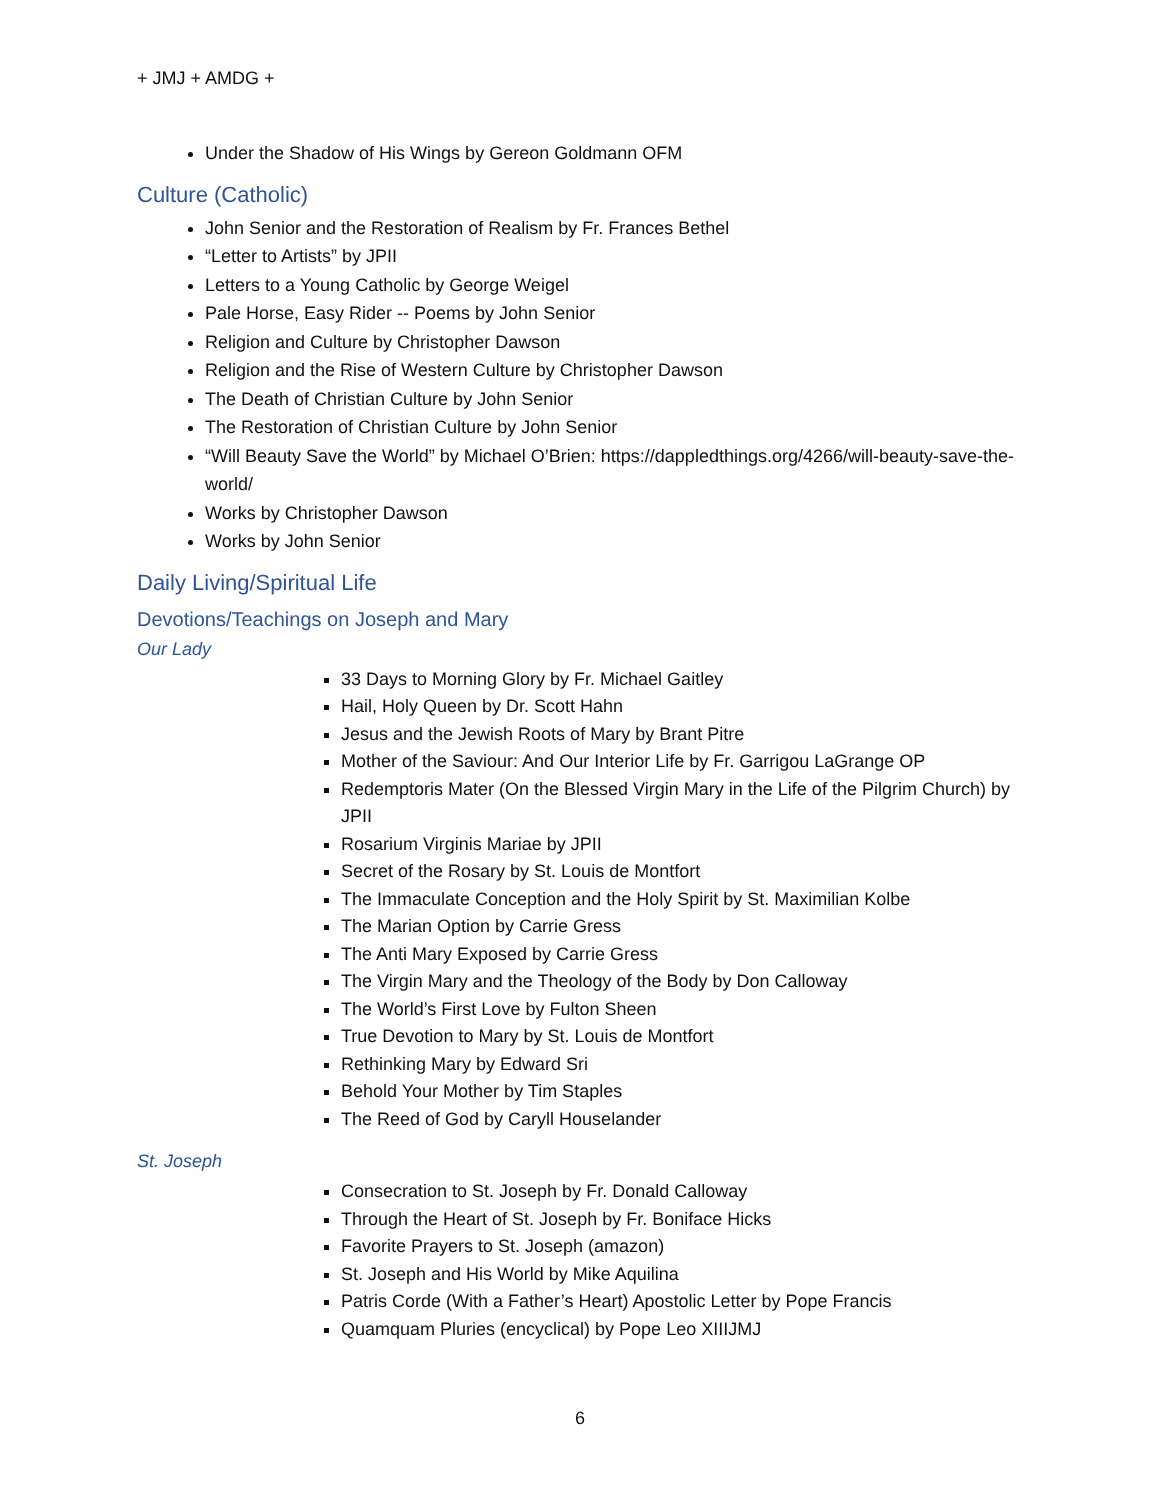+ JMJ + AMDG +
Under the Shadow of His Wings by Gereon Goldmann OFM
Culture (Catholic)
John Senior and the Restoration of Realism by Fr. Frances Bethel
“Letter to Artists” by JPII
Letters to a Young Catholic by George Weigel
Pale Horse, Easy Rider -- Poems by John Senior
Religion and Culture by Christopher Dawson
Religion and the Rise of Western Culture by Christopher Dawson
The Death of Christian Culture by John Senior
The Restoration of Christian Culture by John Senior
“Will Beauty Save the World” by Michael O’Brien: https://dappledthings.org/4266/will-beauty-save-the-world/
Works by Christopher Dawson
Works by John Senior
Daily Living/Spiritual Life
Devotions/Teachings on Joseph and Mary
Our Lady
33 Days to Morning Glory by Fr. Michael Gaitley
Hail, Holy Queen by Dr. Scott Hahn
Jesus and the Jewish Roots of Mary by Brant Pitre
Mother of the Saviour: And Our Interior Life by Fr. Garrigou LaGrange OP
Redemptoris Mater (On the Blessed Virgin Mary in the Life of the Pilgrim Church) by JPII
Rosarium Virginis Mariae by JPII
Secret of the Rosary by St. Louis de Montfort
The Immaculate Conception and the Holy Spirit by St. Maximilian Kolbe
The Marian Option by Carrie Gress
The Anti Mary Exposed by Carrie Gress
The Virgin Mary and the Theology of the Body by Don Calloway
The World’s First Love by Fulton Sheen
True Devotion to Mary by St. Louis de Montfort
Rethinking Mary by Edward Sri
Behold Your Mother by Tim Staples
The Reed of God by Caryll Houselander
St. Joseph
Consecration to St. Joseph by Fr. Donald Calloway
Through the Heart of St. Joseph by Fr. Boniface Hicks
Favorite Prayers to St. Joseph (amazon)
St. Joseph and His World by Mike Aquilina
Patris Corde (With a Father’s Heart) Apostolic Letter by Pope Francis
Quamquam Pluries (encyclical) by Pope Leo XIIIJMJ
6